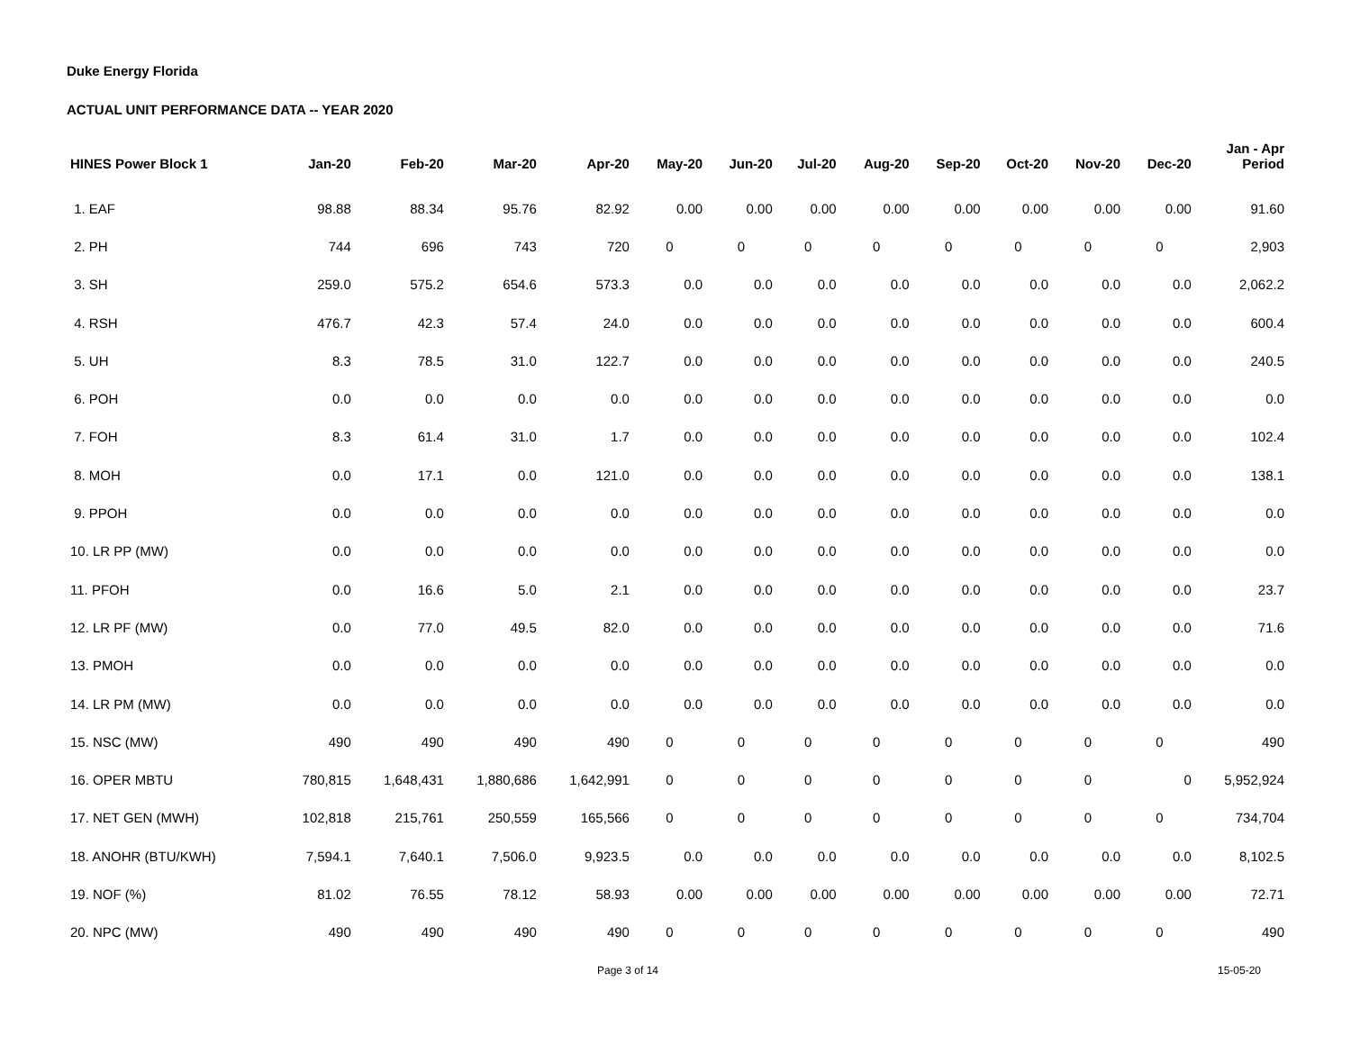Duke Energy Florida
ACTUAL UNIT PERFORMANCE DATA -- YEAR 2020
| HINES Power Block 1 | Jan-20 | Feb-20 | Mar-20 | Apr-20 | May-20 | Jun-20 | Jul-20 | Aug-20 | Sep-20 | Oct-20 | Nov-20 | Dec-20 | Jan - Apr Period |
| --- | --- | --- | --- | --- | --- | --- | --- | --- | --- | --- | --- | --- | --- |
| 1. EAF | 98.88 | 88.34 | 95.76 | 82.92 | 0.00 | 0.00 | 0.00 | 0.00 | 0.00 | 0.00 | 0.00 | 0.00 | 91.60 |
| 2. PH | 744 | 696 | 743 | 720 | 0 | 0 | 0 | 0 | 0 | 0 | 0 | 0 | 2,903 |
| 3. SH | 259.0 | 575.2 | 654.6 | 573.3 | 0.0 | 0.0 | 0.0 | 0.0 | 0.0 | 0.0 | 0.0 | 0.0 | 2,062.2 |
| 4. RSH | 476.7 | 42.3 | 57.4 | 24.0 | 0.0 | 0.0 | 0.0 | 0.0 | 0.0 | 0.0 | 0.0 | 0.0 | 600.4 |
| 5. UH | 8.3 | 78.5 | 31.0 | 122.7 | 0.0 | 0.0 | 0.0 | 0.0 | 0.0 | 0.0 | 0.0 | 0.0 | 240.5 |
| 6. POH | 0.0 | 0.0 | 0.0 | 0.0 | 0.0 | 0.0 | 0.0 | 0.0 | 0.0 | 0.0 | 0.0 | 0.0 | 0.0 |
| 7. FOH | 8.3 | 61.4 | 31.0 | 1.7 | 0.0 | 0.0 | 0.0 | 0.0 | 0.0 | 0.0 | 0.0 | 0.0 | 102.4 |
| 8. MOH | 0.0 | 17.1 | 0.0 | 121.0 | 0.0 | 0.0 | 0.0 | 0.0 | 0.0 | 0.0 | 0.0 | 0.0 | 138.1 |
| 9. PPOH | 0.0 | 0.0 | 0.0 | 0.0 | 0.0 | 0.0 | 0.0 | 0.0 | 0.0 | 0.0 | 0.0 | 0.0 | 0.0 |
| 10. LR PP (MW) | 0.0 | 0.0 | 0.0 | 0.0 | 0.0 | 0.0 | 0.0 | 0.0 | 0.0 | 0.0 | 0.0 | 0.0 | 0.0 |
| 11. PFOH | 0.0 | 16.6 | 5.0 | 2.1 | 0.0 | 0.0 | 0.0 | 0.0 | 0.0 | 0.0 | 0.0 | 0.0 | 23.7 |
| 12. LR PF (MW) | 0.0 | 77.0 | 49.5 | 82.0 | 0.0 | 0.0 | 0.0 | 0.0 | 0.0 | 0.0 | 0.0 | 0.0 | 71.6 |
| 13. PMOH | 0.0 | 0.0 | 0.0 | 0.0 | 0.0 | 0.0 | 0.0 | 0.0 | 0.0 | 0.0 | 0.0 | 0.0 | 0.0 |
| 14. LR PM (MW) | 0.0 | 0.0 | 0.0 | 0.0 | 0.0 | 0.0 | 0.0 | 0.0 | 0.0 | 0.0 | 0.0 | 0.0 | 0.0 |
| 15. NSC (MW) | 490 | 490 | 490 | 490 | 0 | 0 | 0 | 0 | 0 | 0 | 0 | 0 | 490 |
| 16. OPER MBTU | 780,815 | 1,648,431 | 1,880,686 | 1,642,991 | 0 | 0 | 0 | 0 | 0 | 0 | 0 | 0 | 5,952,924 |
| 17. NET GEN (MWH) | 102,818 | 215,761 | 250,559 | 165,566 | 0 | 0 | 0 | 0 | 0 | 0 | 0 | 0 | 734,704 |
| 18. ANOHR (BTU/KWH) | 7,594.1 | 7,640.1 | 7,506.0 | 9,923.5 | 0.0 | 0.0 | 0.0 | 0.0 | 0.0 | 0.0 | 0.0 | 0.0 | 8,102.5 |
| 19. NOF (%) | 81.02 | 76.55 | 78.12 | 58.93 | 0.00 | 0.00 | 0.00 | 0.00 | 0.00 | 0.00 | 0.00 | 0.00 | 72.71 |
| 20. NPC (MW) | 490 | 490 | 490 | 490 | 0 | 0 | 0 | 0 | 0 | 0 | 0 | 0 | 490 |
Page 3 of 14 15-05-20